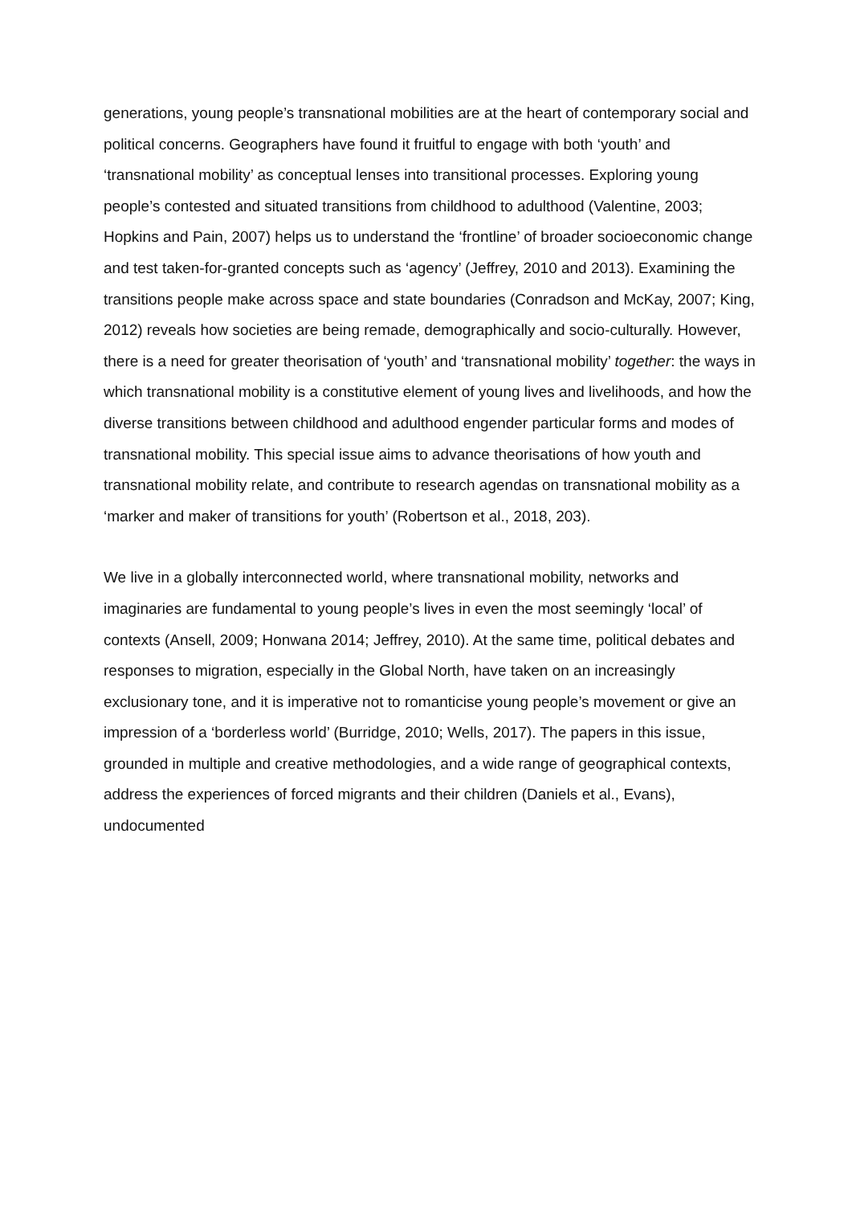generations, young people’s transnational mobilities are at the heart of contemporary social and political concerns. Geographers have found it fruitful to engage with both ‘youth’ and ‘transnational mobility’ as conceptual lenses into transitional processes. Exploring young people’s contested and situated transitions from childhood to adulthood (Valentine, 2003; Hopkins and Pain, 2007) helps us to understand the ‘frontline’ of broader socioeconomic change and test taken-for-granted concepts such as ‘agency’ (Jeffrey, 2010 and 2013). Examining the transitions people make across space and state boundaries (Conradson and McKay, 2007; King, 2012) reveals how societies are being remade, demographically and socio-culturally. However, there is a need for greater theorisation of ‘youth’ and ‘transnational mobility’ together: the ways in which transnational mobility is a constitutive element of young lives and livelihoods, and how the diverse transitions between childhood and adulthood engender particular forms and modes of transnational mobility. This special issue aims to advance theorisations of how youth and transnational mobility relate, and contribute to research agendas on transnational mobility as a ‘marker and maker of transitions for youth’ (Robertson et al., 2018, 203).
We live in a globally interconnected world, where transnational mobility, networks and imaginaries are fundamental to young people’s lives in even the most seemingly ‘local’ of contexts (Ansell, 2009; Honwana 2014; Jeffrey, 2010). At the same time, political debates and responses to migration, especially in the Global North, have taken on an increasingly exclusionary tone, and it is imperative not to romanticise young people’s movement or give an impression of a ‘borderless world’ (Burridge, 2010; Wells, 2017). The papers in this issue, grounded in multiple and creative methodologies, and a wide range of geographical contexts, address the experiences of forced migrants and their children (Daniels et al., Evans), undocumented